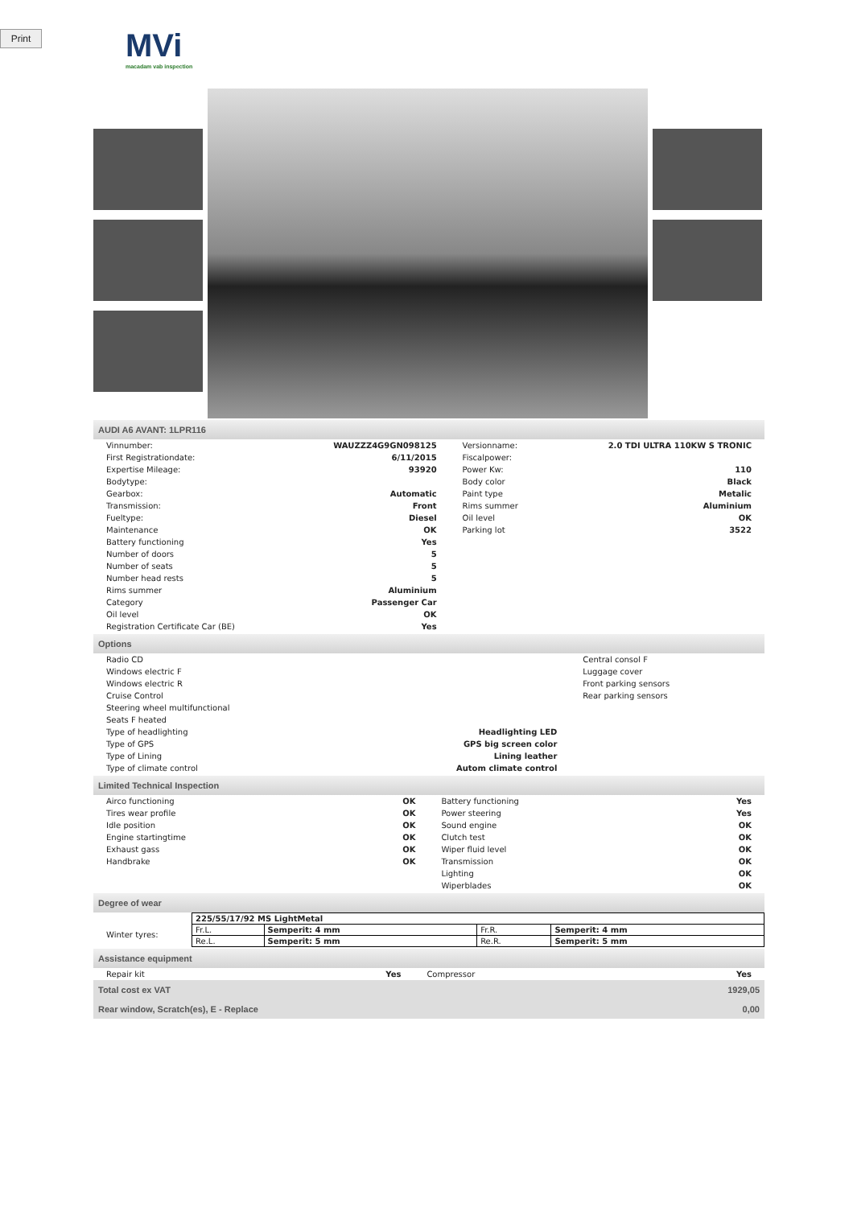Print
MVi
macadam vab inspection
AUDI A6 AVANT: 1LPR116
| Vinnumber: | WAUZZZ4G9GN098125 | Versionname: | 2.0 TDI ULTRA 110KW S TRONIC |
| First Registrationdate: | 6/11/2015 | Fiscalpower: | |
| Expertise Mileage: | 93920 | Power Kw: | 110 |
| Bodytype: | | Body color | Black |
| Gearbox: | Automatic | Paint type | Metalic |
| Transmission: | Front | Rims summer | Aluminium |
| Fueltype: | Diesel | Oil level | OK |
| Maintenance | OK | Parking lot | 3522 |
| Battery functioning | Yes | | |
| Number of doors | 5 | | |
| Number of seats | 5 | | |
| Number head rests | 5 | | |
| Rims summer | Aluminium | | |
| Category | Passenger Car | | |
| Oil level | OK | | |
| Registration Certificate Car (BE) | Yes | | |
Options
| Radio CD | | Central consol F |
| Windows electric F | | Luggage cover |
| Windows electric R | | Front parking sensors |
| Cruise Control | | Rear parking sensors |
| Steering wheel multifunctional | | |
| Seats F heated | | |
| Type of headlighting | Headlighting LED | |
| Type of GPS | GPS big screen color | |
| Type of Lining | Lining leather | |
| Type of climate control | Autom climate control | |
Limited Technical Inspection
| Airco functioning | OK | Battery functioning | Yes |
| Tires wear profile | OK | Power steering | Yes |
| Idle position | OK | Sound engine | OK |
| Engine startingtime | OK | Clutch test | OK |
| Exhaust gass | OK | Wiper fluid level | OK |
| Handbrake | OK | Transmission | OK |
| | | Lighting | OK |
| | | Wiperblades | OK |
Degree of wear
| Winter tyres: | / 225/55/17/92 MS LightMetal / / / / / Fr.L. / Semperit: 4 mm / Fr.R. / Semperit: 4 mm / / Re.L. / Semperit: 5 mm / Re.R. / Semperit: 5 mm / |
Assistance equipment
| Repair kit | Yes | Compressor | Yes |
| Total cost ex VAT | 1929,05 |
| Rear window, Scratch(es), E - Replace | 0,00 |